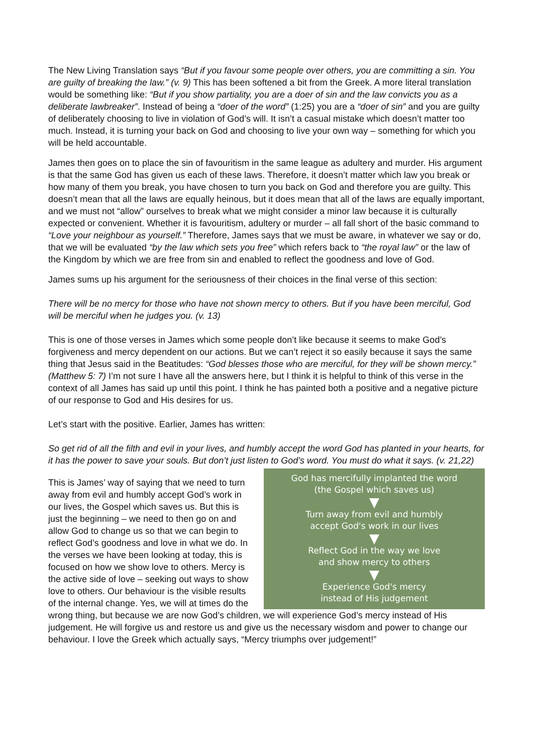The New Living Translation says “But if you favour some people over others, you are committing a sin. You are guilty of breaking the law.” (v. 9) This has been softened a bit from the Greek. A more literal translation would be something like: “But if you show partiality, you are a doer of sin and the law convicts you as a deliberate lawbreaker”. Instead of being a “doer of the word” (1:25) you are a “doer of sin” and you are guilty of deliberately choosing to live in violation of God’s will. It isn’t a casual mistake which doesn’t matter too much. Instead, it is turning your back on God and choosing to live your own way – something for which you will be held accountable.
James then goes on to place the sin of favouritism in the same league as adultery and murder. His argument is that the same God has given us each of these laws. Therefore, it doesn’t matter which law you break or how many of them you break, you have chosen to turn you back on God and therefore you are guilty. This doesn’t mean that all the laws are equally heinous, but it does mean that all of the laws are equally important, and we must not “allow” ourselves to break what we might consider a minor law because it is culturally expected or convenient. Whether it is favouritism, adultery or murder – all fall short of the basic command to “Love your neighbour as yourself.” Therefore, James says that we must be aware, in whatever we say or do, that we will be evaluated “by the law which sets you free” which refers back to “the royal law” or the law of the Kingdom by which we are free from sin and enabled to reflect the goodness and love of God.
James sums up his argument for the seriousness of their choices in the final verse of this section:
There will be no mercy for those who have not shown mercy to others. But if you have been merciful, God will be merciful when he judges you. (v. 13)
This is one of those verses in James which some people don’t like because it seems to make God’s forgiveness and mercy dependent on our actions. But we can’t reject it so easily because it says the same thing that Jesus said in the Beatitudes: “God blesses those who are merciful, for they will be shown mercy.” (Matthew 5: 7) I’m not sure I have all the answers here, but I think it is helpful to think of this verse in the context of all James has said up until this point. I think he has painted both a positive and a negative picture of our response to God and His desires for us.
Let’s start with the positive. Earlier, James has written:
So get rid of all the filth and evil in your lives, and humbly accept the word God has planted in your hearts, for it has the power to save your souls. But don’t just listen to God’s word. You must do what it says. (v. 21,22)
God has mercifully implanted the word
(the Gospel which saves us)
▼
Turn away from evil and humbly
accept God's work in our lives
▼
Reflect God in the way we love
and show mercy to others
▼
Experience God's mercy
instead of His judgement
This is James’ way of saying that we need to turn away from evil and humbly accept God’s work in our lives, the Gospel which saves us. But this is just the beginning – we need to then go on and allow God to change us so that we can begin to reflect God’s goodness and love in what we do. In the verses we have been looking at today, this is focused on how we show love to others. Mercy is the active side of love – seeking out ways to show love to others. Our behaviour is the visible results of the internal change. Yes, we will at times do the wrong thing, but because we are now God’s children, we will experience God’s mercy instead of His judgement. He will forgive us and restore us and give us the necessary wisdom and power to change our behaviour. I love the Greek which actually says, “Mercy triumphs over judgement!”